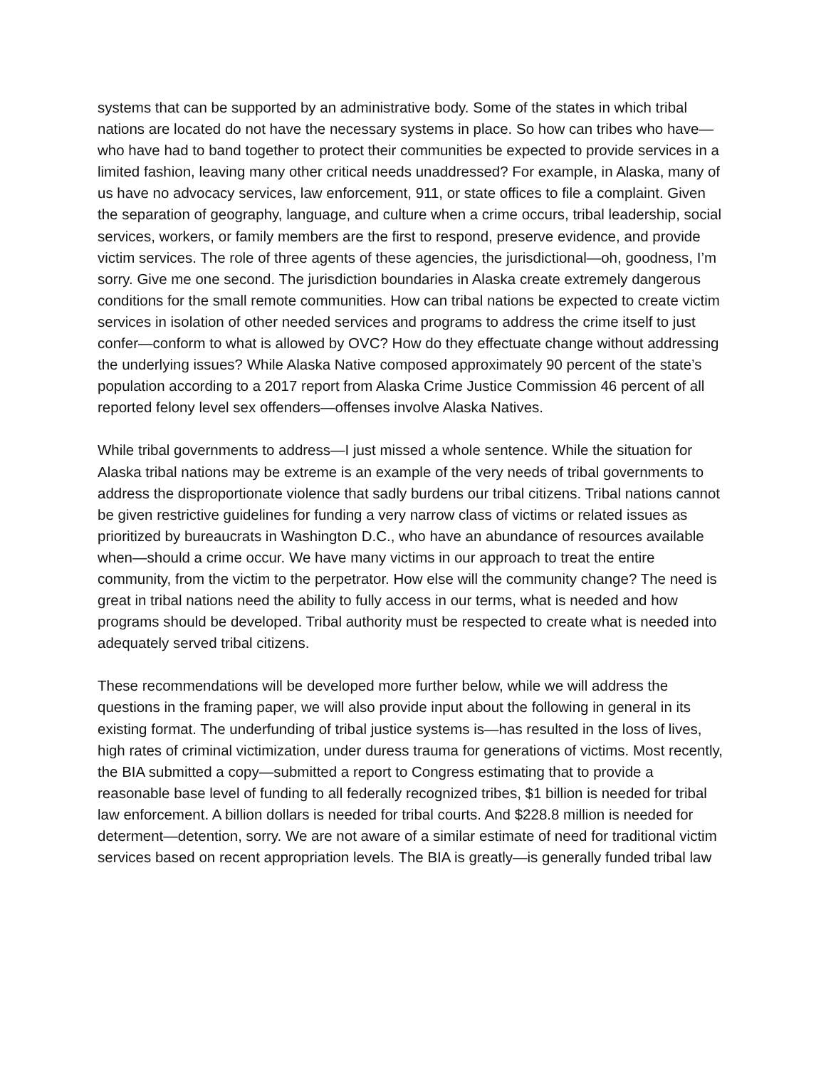systems that can be supported by an administrative body. Some of the states in which tribal nations are located do not have the necessary systems in place. So how can tribes who have—who have had to band together to protect their communities be expected to provide services in a limited fashion, leaving many other critical needs unaddressed? For example, in Alaska, many of us have no advocacy services, law enforcement, 911, or state offices to file a complaint. Given the separation of geography, language, and culture when a crime occurs, tribal leadership, social services, workers, or family members are the first to respond, preserve evidence, and provide victim services. The role of three agents of these agencies, the jurisdictional—oh, goodness, I’m sorry. Give me one second. The jurisdiction boundaries in Alaska create extremely dangerous conditions for the small remote communities. How can tribal nations be expected to create victim services in isolation of other needed services and programs to address the crime itself to just confer—conform to what is allowed by OVC? How do they effectuate change without addressing the underlying issues? While Alaska Native composed approximately 90 percent of the state’s population according to a 2017 report from Alaska Crime Justice Commission 46 percent of all reported felony level sex offenders—offenses involve Alaska Natives.
While tribal governments to address—I just missed a whole sentence. While the situation for Alaska tribal nations may be extreme is an example of the very needs of tribal governments to address the disproportionate violence that sadly burdens our tribal citizens. Tribal nations cannot be given restrictive guidelines for funding a very narrow class of victims or related issues as prioritized by bureaucrats in Washington D.C., who have an abundance of resources available when—should a crime occur. We have many victims in our approach to treat the entire community, from the victim to the perpetrator. How else will the community change? The need is great in tribal nations need the ability to fully access in our terms, what is needed and how programs should be developed. Tribal authority must be respected to create what is needed into adequately served tribal citizens.
These recommendations will be developed more further below, while we will address the questions in the framing paper, we will also provide input about the following in general in its existing format. The underfunding of tribal justice systems is—has resulted in the loss of lives, high rates of criminal victimization, under duress trauma for generations of victims. Most recently, the BIA submitted a copy—submitted a report to Congress estimating that to provide a reasonable base level of funding to all federally recognized tribes, $1 billion is needed for tribal law enforcement. A billion dollars is needed for tribal courts. And $228.8 million is needed for determent—detention, sorry. We are not aware of a similar estimate of need for traditional victim services based on recent appropriation levels. The BIA is greatly—is generally funded tribal law